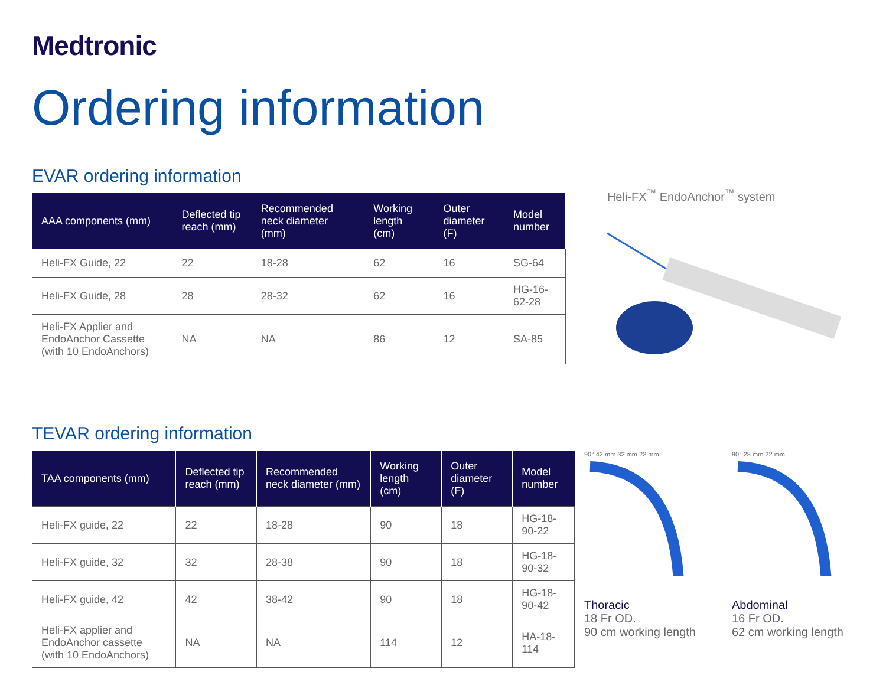Medtronic
Ordering information
EVAR ordering information
| AAA components (mm) | Deflected tip reach (mm) | Recommended neck diameter (mm) | Working length (cm) | Outer diameter (F) | Model number |
| --- | --- | --- | --- | --- | --- |
| Heli-FX Guide, 22 | 22 | 18-28 | 62 | 16 | SG-64 |
| Heli-FX Guide, 28 | 28 | 28-32 | 62 | 16 | HG-16-62-28 |
| Heli-FX Applier and EndoAnchor Cassette (with 10 EndoAnchors) | NA | NA | 86 | 12 | SA-85 |
Heli-FX<sup>™</sup> EndoAnchor<sup>™</sup> system
TEVAR ordering information
| TAA components (mm) | Deflected tip reach (mm) | Recommended neck diameter (mm) | Working length (cm) | Outer diameter (F) | Model number |
| --- | --- | --- | --- | --- | --- |
| Heli-FX guide, 22 | 22 | 18-28 | 90 | 18 | HG-18-90-22 |
| Heli-FX guide, 32 | 32 | 28-38 | 90 | 18 | HG-18-90-32 |
| Heli-FX guide, 42 | 42 | 38-42 | 90 | 18 | HG-18-90-42 |
| Heli-FX applier and EndoAnchor cassette (with 10 EndoAnchors) | NA | NA | 114 | 12 | HA-18-114 |
90° 42 mm 32 mm 22 mm 90° 28 mm 22 mm
Thoracic
18 Fr OD.
90 cm working length
Abdominal
16 Fr OD.
62 cm working length